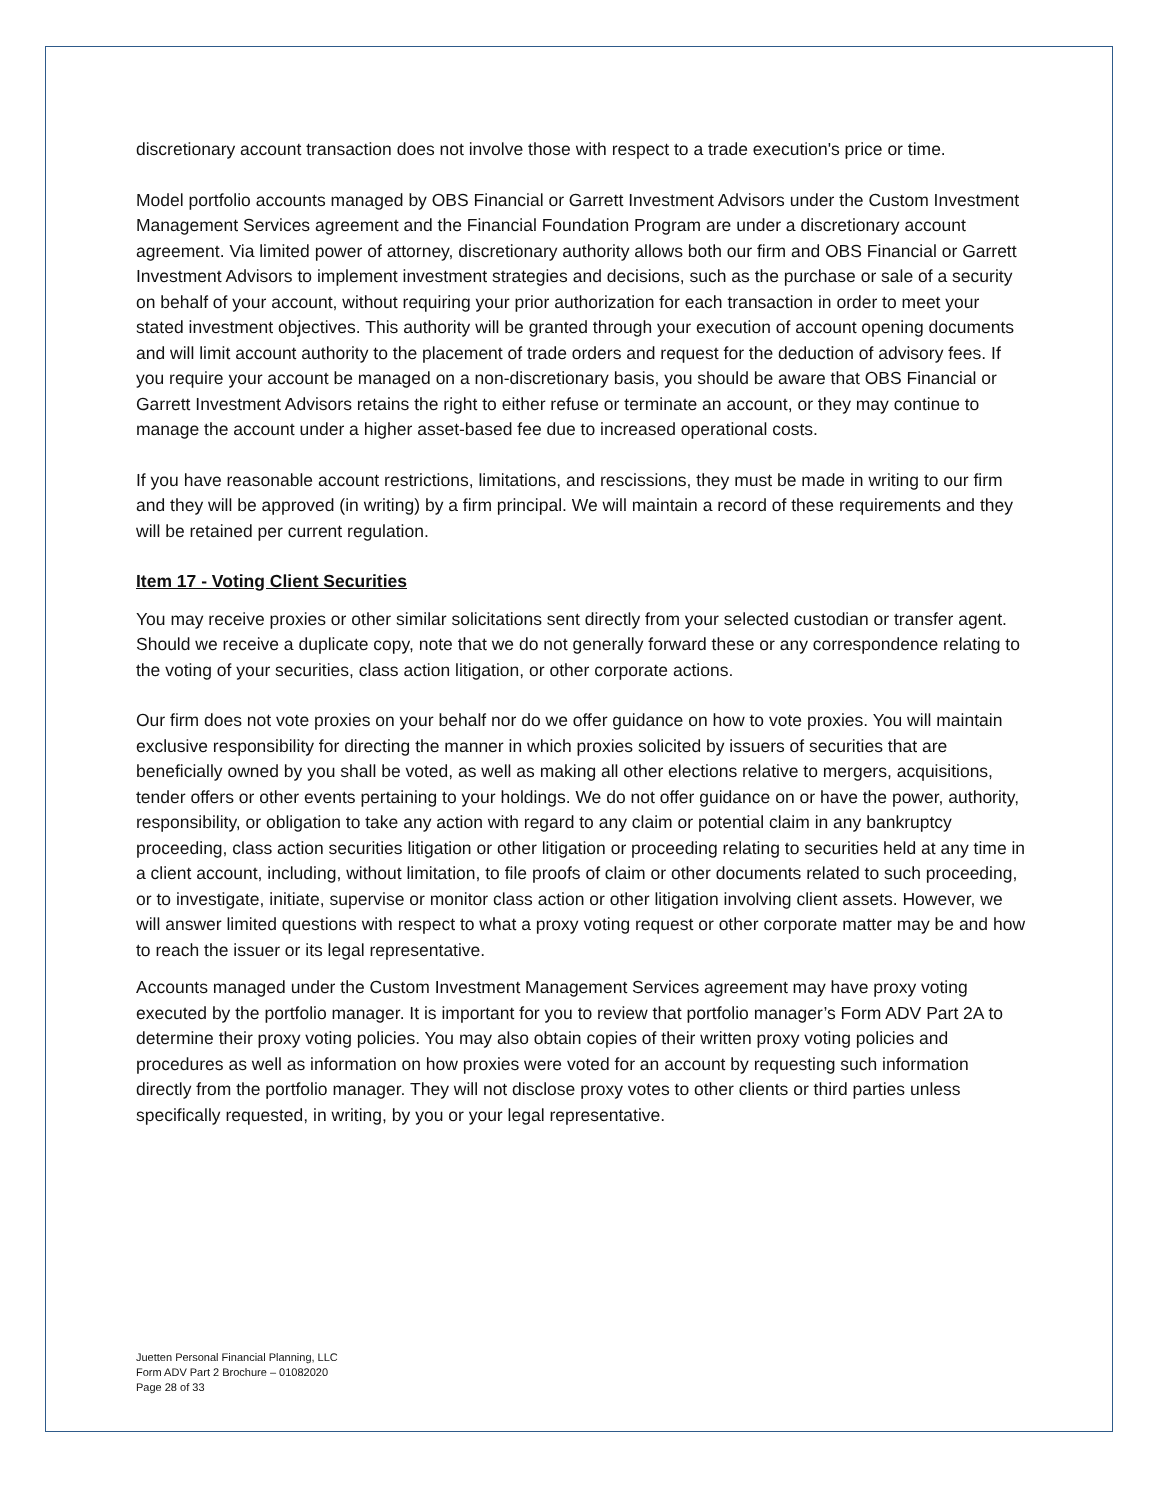discretionary account transaction does not involve those with respect to a trade execution's price or time.
Model portfolio accounts managed by OBS Financial or Garrett Investment Advisors under the Custom Investment Management Services agreement and the Financial Foundation Program are under a discretionary account agreement. Via limited power of attorney, discretionary authority allows both our firm and OBS Financial or Garrett Investment Advisors to implement investment strategies and decisions, such as the purchase or sale of a security on behalf of your account, without requiring your prior authorization for each transaction in order to meet your stated investment objectives. This authority will be granted through your execution of account opening documents and will limit account authority to the placement of trade orders and request for the deduction of advisory fees. If you require your account be managed on a non-discretionary basis, you should be aware that OBS Financial or Garrett Investment Advisors retains the right to either refuse or terminate an account, or they may continue to manage the account under a higher asset-based fee due to increased operational costs.
If you have reasonable account restrictions, limitations, and rescissions, they must be made in writing to our firm and they will be approved (in writing) by a firm principal. We will maintain a record of these requirements and they will be retained per current regulation.
Item 17 - Voting Client Securities
You may receive proxies or other similar solicitations sent directly from your selected custodian or transfer agent. Should we receive a duplicate copy, note that we do not generally forward these or any correspondence relating to the voting of your securities, class action litigation, or other corporate actions.
Our firm does not vote proxies on your behalf nor do we offer guidance on how to vote proxies. You will maintain exclusive responsibility for directing the manner in which proxies solicited by issuers of securities that are beneficially owned by you shall be voted, as well as making all other elections relative to mergers, acquisitions, tender offers or other events pertaining to your holdings. We do not offer guidance on or have the power, authority, responsibility, or obligation to take any action with regard to any claim or potential claim in any bankruptcy proceeding, class action securities litigation or other litigation or proceeding relating to securities held at any time in a client account, including, without limitation, to file proofs of claim or other documents related to such proceeding, or to investigate, initiate, supervise or monitor class action or other litigation involving client assets. However, we will answer limited questions with respect to what a proxy voting request or other corporate matter may be and how to reach the issuer or its legal representative.
Accounts managed under the Custom Investment Management Services agreement may have proxy voting executed by the portfolio manager. It is important for you to review that portfolio manager’s Form ADV Part 2A to determine their proxy voting policies. You may also obtain copies of their written proxy voting policies and procedures as well as information on how proxies were voted for an account by requesting such information directly from the portfolio manager. They will not disclose proxy votes to other clients or third parties unless specifically requested, in writing, by you or your legal representative.
Juetten Personal Financial Planning, LLC
Form ADV Part 2 Brochure – 01082020
Page 28 of 33